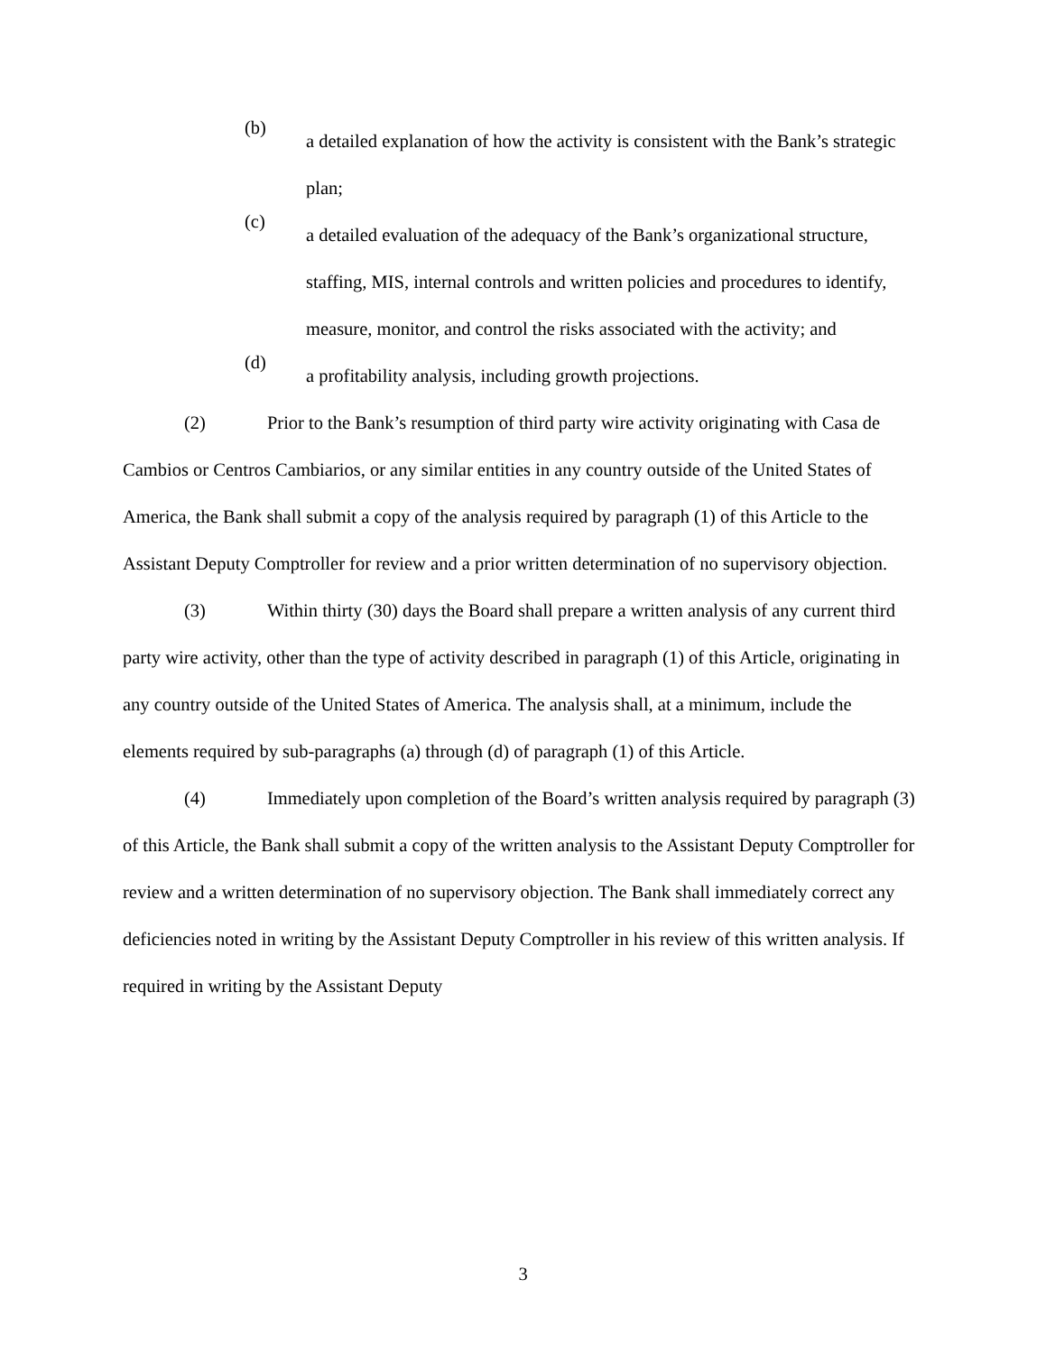(b)
a detailed explanation of how the activity is consistent with the Bank’s strategic plan;
(c)
a detailed evaluation of the adequacy of the Bank’s organizational structure, staffing, MIS, internal controls and written policies and procedures to identify, measure, monitor, and control the risks associated with the activity; and
(d)
a profitability analysis, including growth projections.
(2) Prior to the Bank’s resumption of third party wire activity originating with Casa de Cambios or Centros Cambiarios, or any similar entities in any country outside of the United States of America, the Bank shall submit a copy of the analysis required by paragraph (1) of this Article to the Assistant Deputy Comptroller for review and a prior written determination of no supervisory objection.
(3) Within thirty (30) days the Board shall prepare a written analysis of any current third party wire activity, other than the type of activity described in paragraph (1) of this Article, originating in any country outside of the United States of America. The analysis shall, at a minimum, include the elements required by sub-paragraphs (a) through (d) of paragraph (1) of this Article.
(4) Immediately upon completion of the Board’s written analysis required by paragraph (3) of this Article, the Bank shall submit a copy of the written analysis to the Assistant Deputy Comptroller for review and a written determination of no supervisory objection. The Bank shall immediately correct any deficiencies noted in writing by the Assistant Deputy Comptroller in his review of this written analysis. If required in writing by the Assistant Deputy
3